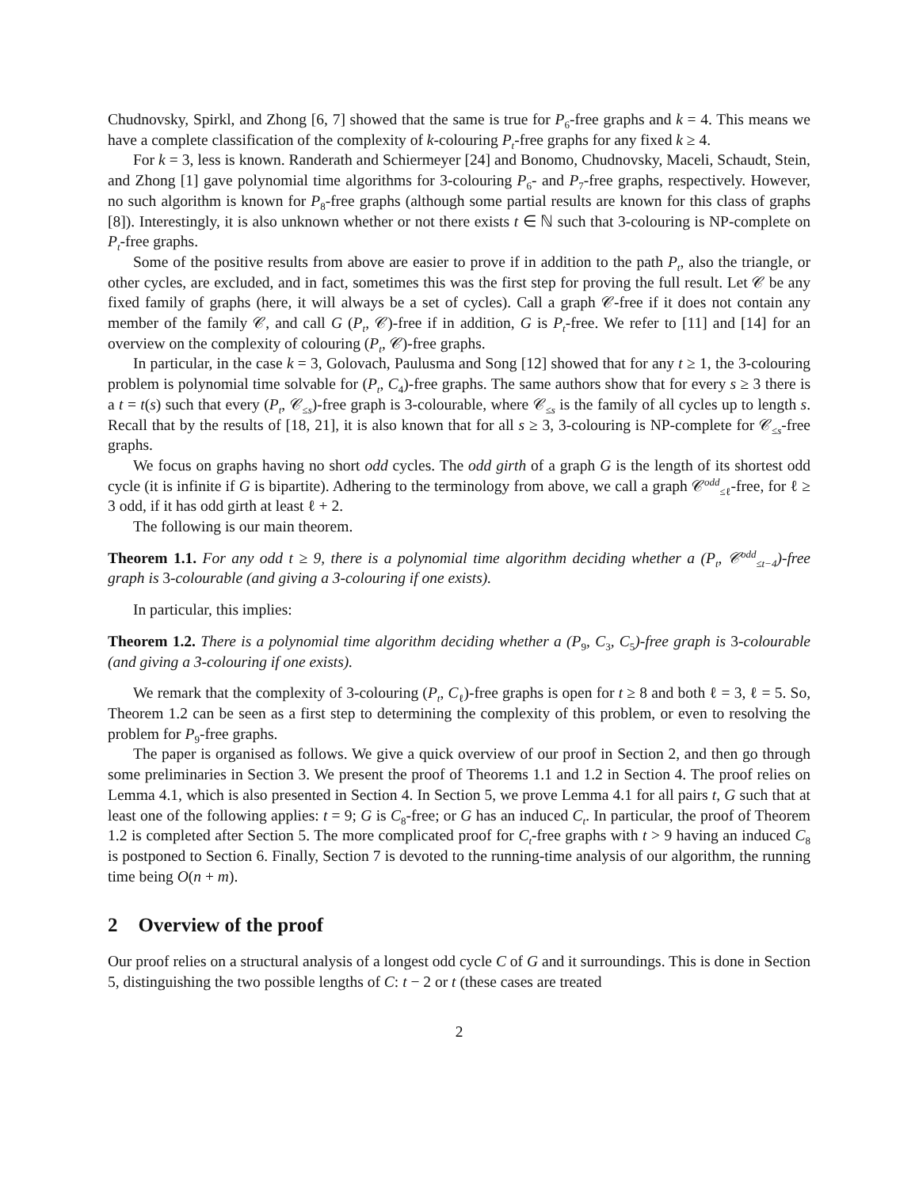Chudnovsky, Spirkl, and Zhong [6, 7] showed that the same is true for P<sub>6</sub>-free graphs and k = 4. This means we have a complete classification of the complexity of k-colouring P<sub>t</sub>-free graphs for any fixed k ≥ 4.
For k = 3, less is known. Randerath and Schiermeyer [24] and Bonomo, Chudnovsky, Maceli, Schaudt, Stein, and Zhong [1] gave polynomial time algorithms for 3-colouring P<sub>6</sub>- and P<sub>7</sub>-free graphs, respectively. However, no such algorithm is known for P<sub>8</sub>-free graphs (although some partial results are known for this class of graphs [8]). Interestingly, it is also unknown whether or not there exists t ∈ ℕ such that 3-colouring is NP-complete on P<sub>t</sub>-free graphs.
Some of the positive results from above are easier to prove if in addition to the path P<sub>t</sub>, also the triangle, or other cycles, are excluded, and in fact, sometimes this was the first step for proving the full result. Let 𝒞 be any fixed family of graphs (here, it will always be a set of cycles). Call a graph 𝒞-free if it does not contain any member of the family 𝒞, and call G (P<sub>t</sub>, 𝒞)-free if in addition, G is P<sub>t</sub>-free. We refer to [11] and [14] for an overview on the complexity of colouring (P<sub>t</sub>, 𝒞)-free graphs.
In particular, in the case k = 3, Golovach, Paulusma and Song [12] showed that for any t ≥ 1, the 3-colouring problem is polynomial time solvable for (P<sub>t</sub>, C<sub>4</sub>)-free graphs. The same authors show that for every s ≥ 3 there is a t = t(s) such that every (P<sub>t</sub>, 𝒞<sub>≤s</sub>)-free graph is 3-colourable, where 𝒞<sub>≤s</sub> is the family of all cycles up to length s. Recall that by the results of [18, 21], it is also known that for all s ≥ 3, 3-colouring is NP-complete for 𝒞<sub>≤s</sub>-free graphs.
We focus on graphs having no short odd cycles. The odd girth of a graph G is the length of its shortest odd cycle (it is infinite if G is bipartite). Adhering to the terminology from above, we call a graph 𝒞<sup>odd</sup><sub>≤ℓ</sub>-free, for ℓ ≥ 3 odd, if it has odd girth at least ℓ + 2.
The following is our main theorem.
Theorem 1.1. For any odd t ≥ 9, there is a polynomial time algorithm deciding whether a (P<sub>t</sub>, 𝒞<sup>odd</sup><sub>≤t−4</sub>)-free graph is 3-colourable (and giving a 3-colouring if one exists).
In particular, this implies:
Theorem 1.2. There is a polynomial time algorithm deciding whether a (P<sub>9</sub>, C<sub>3</sub>, C<sub>5</sub>)-free graph is 3-colourable (and giving a 3-colouring if one exists).
We remark that the complexity of 3-colouring (P<sub>t</sub>, C<sub>ℓ</sub>)-free graphs is open for t ≥ 8 and both ℓ = 3, ℓ = 5. So, Theorem 1.2 can be seen as a first step to determining the complexity of this problem, or even to resolving the problem for P<sub>9</sub>-free graphs.
The paper is organised as follows. We give a quick overview of our proof in Section 2, and then go through some preliminaries in Section 3. We present the proof of Theorems 1.1 and 1.2 in Section 4. The proof relies on Lemma 4.1, which is also presented in Section 4. In Section 5, we prove Lemma 4.1 for all pairs t, G such that at least one of the following applies: t = 9; G is C<sub>8</sub>-free; or G has an induced C<sub>t</sub>. In particular, the proof of Theorem 1.2 is completed after Section 5. The more complicated proof for C<sub>t</sub>-free graphs with t > 9 having an induced C<sub>8</sub> is postponed to Section 6. Finally, Section 7 is devoted to the running-time analysis of our algorithm, the running time being O(n + m).
2 Overview of the proof
Our proof relies on a structural analysis of a longest odd cycle C of G and it surroundings. This is done in Section 5, distinguishing the two possible lengths of C: t − 2 or t (these cases are treated
2